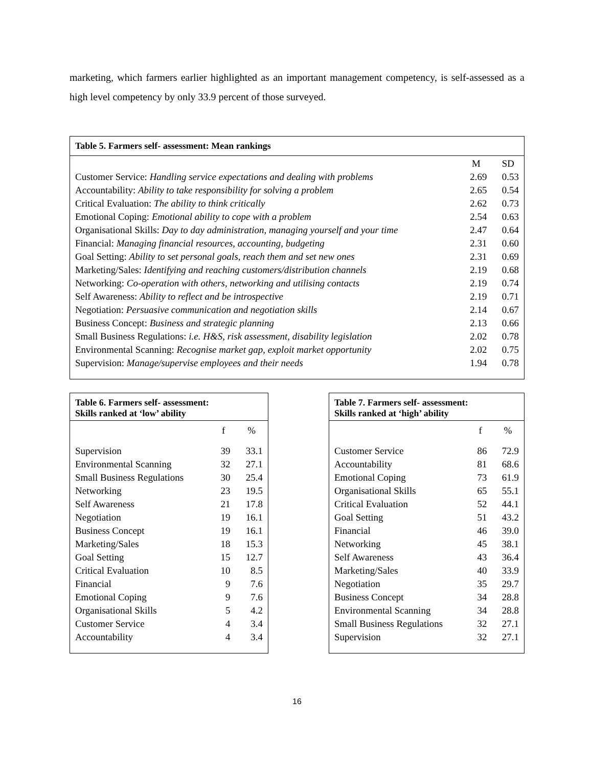marketing, which farmers earlier highlighted as an important management competency, is self-assessed as a high level competency by only 33.9 percent of those surveyed.
Table 5. Farmers self- assessment: Mean rankings
| | M | SD |
| --- | --- | --- |
| Customer Service: Handling service expectations and dealing with problems | 2.69 | 0.53 |
| Accountability: Ability to take responsibility for solving a problem | 2.65 | 0.54 |
| Critical Evaluation: The ability to think critically | 2.62 | 0.73 |
| Emotional Coping: Emotional ability to cope with a problem | 2.54 | 0.63 |
| Organisational Skills: Day to day administration, managing yourself and your time | 2.47 | 0.64 |
| Financial: Managing financial resources, accounting, budgeting | 2.31 | 0.60 |
| Goal Setting: Ability to set personal goals, reach them and set new ones | 2.31 | 0.69 |
| Marketing/Sales: Identifying and reaching customers/distribution channels | 2.19 | 0.68 |
| Networking: Co-operation with others, networking and utilising contacts | 2.19 | 0.74 |
| Self Awareness: Ability to reflect and be introspective | 2.19 | 0.71 |
| Negotiation: Persuasive communication and negotiation skills | 2.14 | 0.67 |
| Business Concept: Business and strategic planning | 2.13 | 0.66 |
| Small Business Regulations: i.e. H&S, risk assessment, disability legislation | 2.02 | 0.78 |
| Environmental Scanning: Recognise market gap, exploit market opportunity | 2.02 | 0.75 |
| Supervision: Manage/supervise employees and their needs | 1.94 | 0.78 |
Table 6. Farmers self- assessment:
Skills ranked at ‘low’ ability
| | f | % |
| --- | --- | --- |
| Supervision | 39 | 33.1 |
| Environmental Scanning | 32 | 27.1 |
| Small Business Regulations | 30 | 25.4 |
| Networking | 23 | 19.5 |
| Self Awareness | 21 | 17.8 |
| Negotiation | 19 | 16.1 |
| Business Concept | 19 | 16.1 |
| Marketing/Sales | 18 | 15.3 |
| Goal Setting | 15 | 12.7 |
| Critical Evaluation | 10 | 8.5 |
| Financial | 9 | 7.6 |
| Emotional Coping | 9 | 7.6 |
| Organisational Skills | 5 | 4.2 |
| Customer Service | 4 | 3.4 |
| Accountability | 4 | 3.4 |
Table 7. Farmers self- assessment:
Skills ranked at ‘high’ ability
| | f | % |
| --- | --- | --- |
| Customer Service | 86 | 72.9 |
| Accountability | 81 | 68.6 |
| Emotional Coping | 73 | 61.9 |
| Organisational Skills | 65 | 55.1 |
| Critical Evaluation | 52 | 44.1 |
| Goal Setting | 51 | 43.2 |
| Financial | 46 | 39.0 |
| Networking | 45 | 38.1 |
| Self Awareness | 43 | 36.4 |
| Marketing/Sales | 40 | 33.9 |
| Negotiation | 35 | 29.7 |
| Business Concept | 34 | 28.8 |
| Environmental Scanning | 34 | 28.8 |
| Small Business Regulations | 32 | 27.1 |
| Supervision | 32 | 27.1 |
16